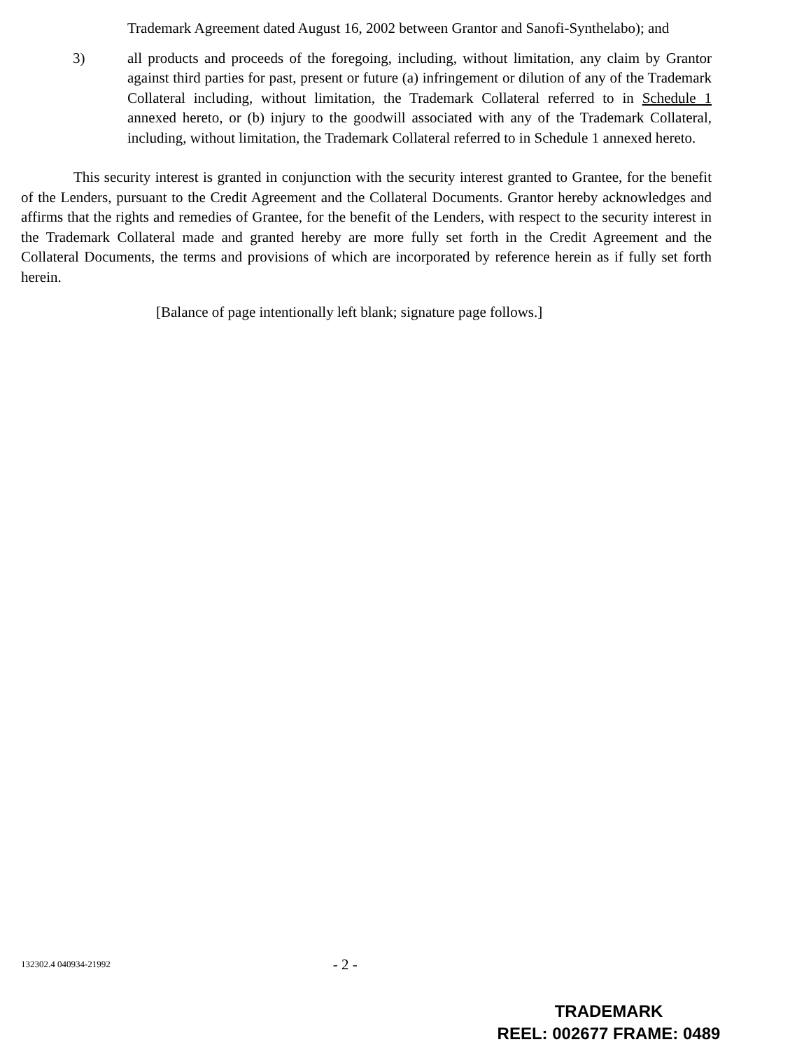Trademark Agreement dated August 16, 2002 between Grantor and Sanofi-Synthelabo); and
3) all products and proceeds of the foregoing, including, without limitation, any claim by Grantor against third parties for past, present or future (a) infringement or dilution of any of the Trademark Collateral including, without limitation, the Trademark Collateral referred to in Schedule 1 annexed hereto, or (b) injury to the goodwill associated with any of the Trademark Collateral, including, without limitation, the Trademark Collateral referred to in Schedule 1 annexed hereto.
This security interest is granted in conjunction with the security interest granted to Grantee, for the benefit of the Lenders, pursuant to the Credit Agreement and the Collateral Documents. Grantor hereby acknowledges and affirms that the rights and remedies of Grantee, for the benefit of the Lenders, with respect to the security interest in the Trademark Collateral made and granted hereby are more fully set forth in the Credit Agreement and the Collateral Documents, the terms and provisions of which are incorporated by reference herein as if fully set forth herein.
[Balance of page intentionally left blank; signature page follows.]
132302.4 040934-21992 - 2 -
TRADEMARK
REEL: 002677 FRAME: 0489